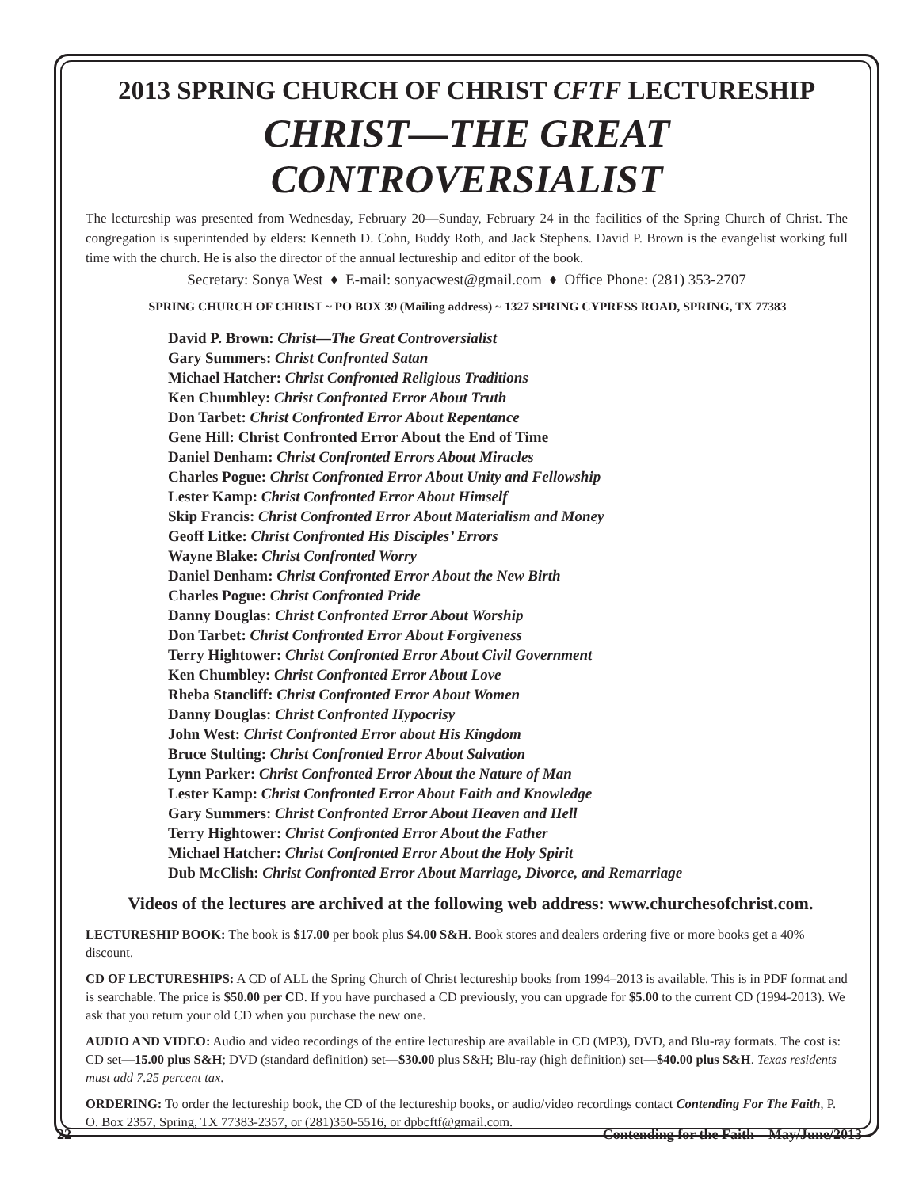2013 SPRING CHURCH OF CHRIST CFTF LECTURESHIP
CHRIST—THE GREAT CONTROVERSIALIST
The lectureship was presented from Wednesday, February 20—Sunday, February 24 in the facilities of the Spring Church of Christ. The congregation is superintended by elders: Kenneth D. Cohn, Buddy Roth, and Jack Stephens. David P. Brown is the evangelist working full time with the church. He is also the director of the annual lectureship and editor of the book.
Secretary: Sonya West ♦ E-mail: sonyacwest@gmail.com ♦ Office Phone: (281) 353-2707
SPRING CHURCH OF CHRIST ~ PO BOX 39 (Mailing address) ~ 1327 SPRING CYPRESS ROAD, SPRING, TX 77383
David P. Brown: Christ—The Great Controversialist
Gary Summers: Christ Confronted Satan
Michael Hatcher: Christ Confronted Religious Traditions
Ken Chumbley: Christ Confronted Error About Truth
Don Tarbet: Christ Confronted Error About Repentance
Gene Hill: Christ Confronted Error About the End of Time
Daniel Denham: Christ Confronted Errors About Miracles
Charles Pogue: Christ Confronted Error About Unity and Fellowship
Lester Kamp: Christ Confronted Error About Himself
Skip Francis: Christ Confronted Error About Materialism and Money
Geoff Litke: Christ Confronted His Disciples’ Errors
Wayne Blake: Christ Confronted Worry
Daniel Denham: Christ Confronted Error About the New Birth
Charles Pogue: Christ Confronted Pride
Danny Douglas: Christ Confronted Error About Worship
Don Tarbet: Christ Confronted Error About Forgiveness
Terry Hightower: Christ Confronted Error About Civil Government
Ken Chumbley: Christ Confronted Error About Love
Rheba Stancliff: Christ Confronted Error About Women
Danny Douglas: Christ Confronted Hypocrisy
John West: Christ Confronted Error about His Kingdom
Bruce Stulting: Christ Confronted Error About Salvation
Lynn Parker: Christ Confronted Error About the Nature of Man
Lester Kamp: Christ Confronted Error About Faith and Knowledge
Gary Summers: Christ Confronted Error About Heaven and Hell
Terry Hightower: Christ Confronted Error About the Father
Michael Hatcher: Christ Confronted Error About the Holy Spirit
Dub McClish: Christ Confronted Error About Marriage, Divorce, and Remarriage
Videos of the lectures are archived at the following web address: www.churchesofchrist.com.
LECTURESHIP BOOK: The book is $17.00 per book plus $4.00 S&H. Book stores and dealers ordering five or more books get a 40% discount.
CD OF LECTURESHIPS: A CD of ALL the Spring Church of Christ lectureship books from 1994–2013 is available. This is in PDF format and is searchable. The price is $50.00 per CD. If you have purchased a CD previously, you can upgrade for $5.00 to the current CD (1994-2013). We ask that you return your old CD when you purchase the new one.
AUDIO AND VIDEO: Audio and video recordings of the entire lectureship are available in CD (MP3), DVD, and Blu-ray formats. The cost is: CD set—15.00 plus S&H; DVD (standard definition) set—$30.00 plus S&H; Blu-ray (high definition) set—$40.00 plus S&H. Texas residents must add 7.25 percent tax.
ORDERING: To order the lectureship book, the CD of the lectureship books, or audio/video recordings contact Contending For The Faith, P. O. Box 2357, Spring, TX 77383-2357, or (281)350-5516, or dpbcftf@gmail.com.
22 Contending for the Faith—May/June/2013